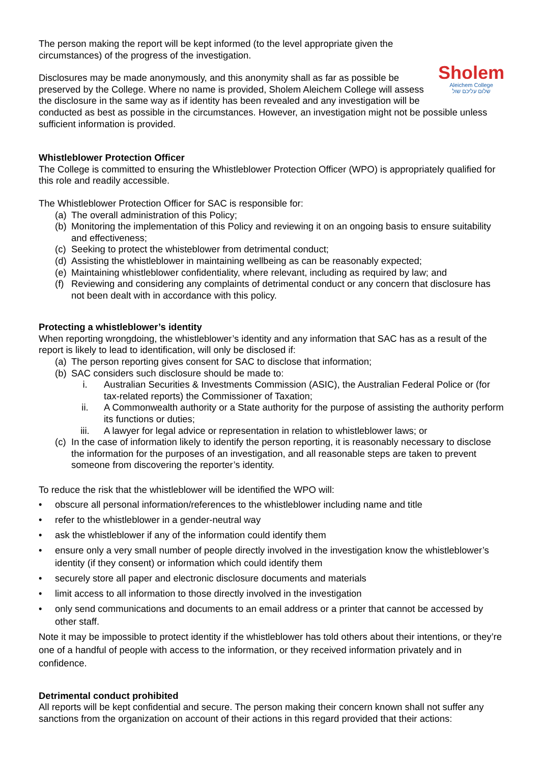Sholem
Aleichem College
שלום עליכם שול
The person making the report will be kept informed (to the level appropriate given the circumstances) of the progress of the investigation.
Disclosures may be made anonymously, and this anonymity shall as far as possible be preserved by the College. Where no name is provided, Sholem Aleichem College will assess the disclosure in the same way as if identity has been revealed and any investigation will be conducted as best as possible in the circumstances. However, an investigation might not be possible unless sufficient information is provided.
Whistleblower Protection Officer
The College is committed to ensuring the Whistleblower Protection Officer (WPO) is appropriately qualified for this role and readily accessible.
The Whistleblower Protection Officer for SAC is responsible for:
(a) The overall administration of this Policy;
(b) Monitoring the implementation of this Policy and reviewing it on an ongoing basis to ensure suitability and effectiveness;
(c) Seeking to protect the whisteblower from detrimental conduct;
(d) Assisting the whistleblower in maintaining wellbeing as can be reasonably expected;
(e) Maintaining whistleblower confidentiality, where relevant, including as required by law; and
(f) Reviewing and considering any complaints of detrimental conduct or any concern that disclosure has not been dealt with in accordance with this policy.
Protecting a whistleblower’s identity
When reporting wrongdoing, the whistleblower’s identity and any information that SAC has as a result of the report is likely to lead to identification, will only be disclosed if:
(a) The person reporting gives consent for SAC to disclose that information;
(b) SAC considers such disclosure should be made to:
i. Australian Securities & Investments Commission (ASIC), the Australian Federal Police or (for tax-related reports) the Commissioner of Taxation;
ii. A Commonwealth authority or a State authority for the purpose of assisting the authority perform its functions or duties;
iii. A lawyer for legal advice or representation in relation to whistleblower laws; or
(c) In the case of information likely to identify the person reporting, it is reasonably necessary to disclose the information for the purposes of an investigation, and all reasonable steps are taken to prevent someone from discovering the reporter’s identity.
To reduce the risk that the whistleblower will be identified the WPO will:
• obscure all personal information/references to the whistleblower including name and title
• refer to the whistleblower in a gender-neutral way
• ask the whistleblower if any of the information could identify them
• ensure only a very small number of people directly involved in the investigation know the whistleblower’s identity (if they consent) or information which could identify them
• securely store all paper and electronic disclosure documents and materials
• limit access to all information to those directly involved in the investigation
• only send communications and documents to an email address or a printer that cannot be accessed by other staff.
Note it may be impossible to protect identity if the whistleblower has told others about their intentions, or they’re one of a handful of people with access to the information, or they received information privately and in confidence.
Detrimental conduct prohibited
All reports will be kept confidential and secure. The person making their concern known shall not suffer any sanctions from the organization on account of their actions in this regard provided that their actions: